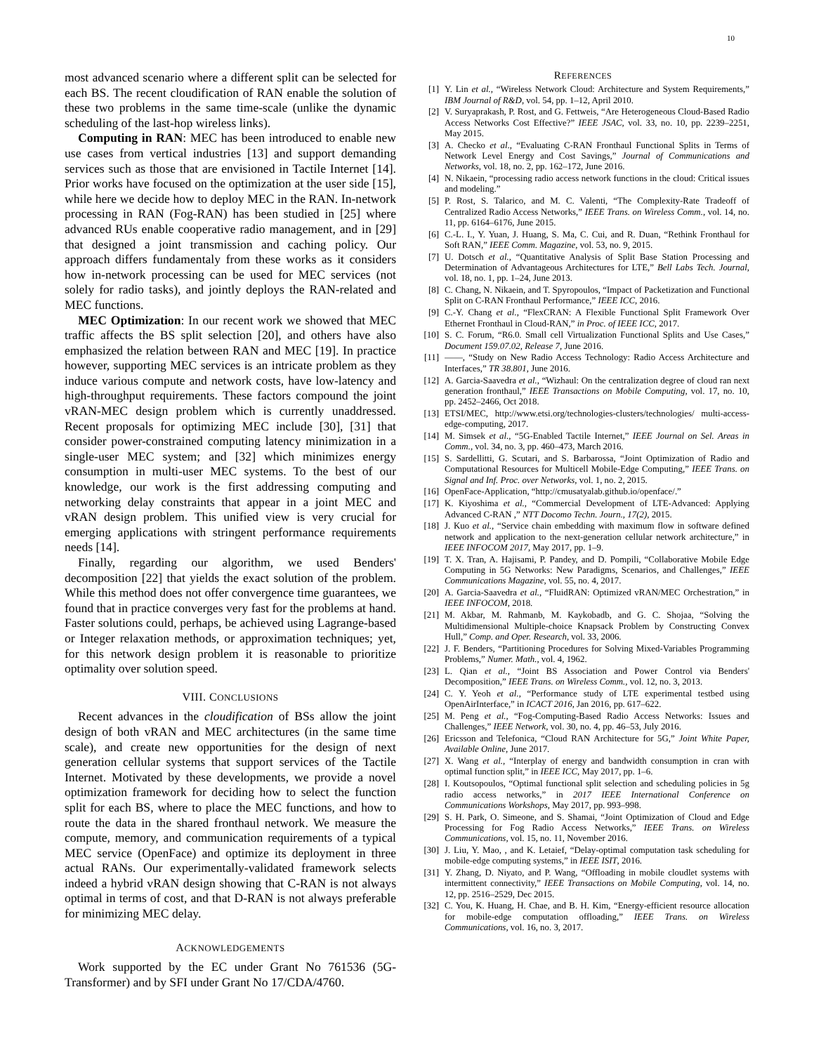10
most advanced scenario where a different split can be selected for each BS. The recent cloudification of RAN enable the solution of these two problems in the same time-scale (unlike the dynamic scheduling of the last-hop wireless links).
Computing in RAN: MEC has been introduced to enable new use cases from vertical industries [13] and support demanding services such as those that are envisioned in Tactile Internet [14]. Prior works have focused on the optimization at the user side [15], while here we decide how to deploy MEC in the RAN. In-network processing in RAN (Fog-RAN) has been studied in [25] where advanced RUs enable cooperative radio management, and in [29] that designed a joint transmission and caching policy. Our approach differs fundamentaly from these works as it considers how in-network processing can be used for MEC services (not solely for radio tasks), and jointly deploys the RAN-related and MEC functions.
MEC Optimization: In our recent work we showed that MEC traffic affects the BS split selection [20], and others have also emphasized the relation between RAN and MEC [19]. In practice however, supporting MEC services is an intricate problem as they induce various compute and network costs, have low-latency and high-throughput requirements. These factors compound the joint vRAN-MEC design problem which is currently unaddressed. Recent proposals for optimizing MEC include [30], [31] that consider power-constrained computing latency minimization in a single-user MEC system; and [32] which minimizes energy consumption in multi-user MEC systems. To the best of our knowledge, our work is the first addressing computing and networking delay constraints that appear in a joint MEC and vRAN design problem. This unified view is very crucial for emerging applications with stringent performance requirements needs [14].
Finally, regarding our algorithm, we used Benders' decomposition [22] that yields the exact solution of the problem. While this method does not offer convergence time guarantees, we found that in practice converges very fast for the problems at hand. Faster solutions could, perhaps, be achieved using Lagrange-based or Integer relaxation methods, or approximation techniques; yet, for this network design problem it is reasonable to prioritize optimality over solution speed.
VIII. CONCLUSIONS
Recent advances in the cloudification of BSs allow the joint design of both vRAN and MEC architectures (in the same time scale), and create new opportunities for the design of next generation cellular systems that support services of the Tactile Internet. Motivated by these developments, we provide a novel optimization framework for deciding how to select the function split for each BS, where to place the MEC functions, and how to route the data in the shared fronthaul network. We measure the compute, memory, and communication requirements of a typical MEC service (OpenFace) and optimize its deployment in three actual RANs. Our experimentally-validated framework selects indeed a hybrid vRAN design showing that C-RAN is not always optimal in terms of cost, and that D-RAN is not always preferable for minimizing MEC delay.
ACKNOWLEDGEMENTS
Work supported by the EC under Grant No 761536 (5G-Transformer) and by SFI under Grant No 17/CDA/4760.
REFERENCES
[1] Y. Lin et al., “Wireless Network Cloud: Architecture and System Requirements,” IBM Journal of R&D, vol. 54, pp. 1–12, April 2010.
[2] V. Suryaprakash, P. Rost, and G. Fettweis, “Are Heterogeneous Cloud-Based Radio Access Networks Cost Effective?” IEEE JSAC, vol. 33, no. 10, pp. 2239–2251, May 2015.
[3] A. Checko et al., “Evaluating C-RAN Fronthaul Functional Splits in Terms of Network Level Energy and Cost Savings,” Journal of Communications and Networks, vol. 18, no. 2, pp. 162–172, June 2016.
[4] N. Nikaein, “processing radio access network functions in the cloud: Critical issues and modeling.”
[5] P. Rost, S. Talarico, and M. C. Valenti, “The Complexity-Rate Tradeoff of Centralized Radio Access Networks,” IEEE Trans. on Wireless Comm., vol. 14, no. 11, pp. 6164–6176, June 2015.
[6] C.-L. I., Y. Yuan, J. Huang, S. Ma, C. Cui, and R. Duan, “Rethink Fronthaul for Soft RAN,” IEEE Comm. Magazine, vol. 53, no. 9, 2015.
[7] U. Dotsch et al., “Quantitative Analysis of Split Base Station Processing and Determination of Advantageous Architectures for LTE,” Bell Labs Tech. Journal, vol. 18, no. 1, pp. 1–24, June 2013.
[8] C. Chang, N. Nikaein, and T. Spyropoulos, “Impact of Packetization and Functional Split on C-RAN Fronthaul Performance,” IEEE ICC, 2016.
[9] C.-Y. Chang et al., “FlexCRAN: A Flexible Functional Split Framework Over Ethernet Fronthaul in Cloud-RAN,” in Proc. of IEEE ICC, 2017.
[10] S. C. Forum, “R6.0. Small cell Virtualization Functional Splits and Use Cases,” Document 159.07.02, Release 7, June 2016.
[11] ——, “Study on New Radio Access Technology: Radio Access Architecture and Interfaces,” TR 38.801, June 2016.
[12] A. Garcia-Saavedra et al., “Wizhaul: On the centralization degree of cloud ran next generation fronthaul,” IEEE Transactions on Mobile Computing, vol. 17, no. 10, pp. 2452–2466, Oct 2018.
[13] ETSI/MEC, http://www.etsi.org/technologies-clusters/technologies/ multi-access-edge-computing, 2017.
[14] M. Simsek et al., “5G-Enabled Tactile Internet,” IEEE Journal on Sel. Areas in Comm., vol. 34, no. 3, pp. 460–473, March 2016.
[15] S. Sardellitti, G. Scutari, and S. Barbarossa, “Joint Optimization of Radio and Computational Resources for Multicell Mobile-Edge Computing,” IEEE Trans. on Signal and Inf. Proc. over Networks, vol. 1, no. 2, 2015.
[16] OpenFace-Application, “http://cmusatyalab.github.io/openface/.”
[17] K. Kiyoshima et al., “Commercial Development of LTE-Advanced: Applying Advanced C-RAN ,” NTT Docomo Techn. Journ., 17(2), 2015.
[18] J. Kuo et al., “Service chain embedding with maximum flow in software defined network and application to the next-generation cellular network architecture,” in IEEE INFOCOM 2017, May 2017, pp. 1–9.
[19] T. X. Tran, A. Hajisami, P. Pandey, and D. Pompili, “Collaborative Mobile Edge Computing in 5G Networks: New Paradigms, Scenarios, and Challenges,” IEEE Communications Magazine, vol. 55, no. 4, 2017.
[20] A. Garcia-Saavedra et al., “FluidRAN: Optimized vRAN/MEC Orchestration,” in IEEE INFOCOM, 2018.
[21] M. Akbar, M. Rahmanb, M. Kaykobadb, and G. C. Shojaa, “Solving the Multidimensional Multiple-choice Knapsack Problem by Constructing Convex Hull,” Comp. and Oper. Research, vol. 33, 2006.
[22] J. F. Benders, “Partitioning Procedures for Solving Mixed-Variables Programming Problems,” Numer. Math., vol. 4, 1962.
[23] L. Qian et al., “Joint BS Association and Power Control via Benders' Decomposition,” IEEE Trans. on Wireless Comm., vol. 12, no. 3, 2013.
[24] C. Y. Yeoh et al., “Performance study of LTE experimental testbed using OpenAirInterface,” in ICACT 2016, Jan 2016, pp. 617–622.
[25] M. Peng et al., “Fog-Computing-Based Radio Access Networks: Issues and Challenges,” IEEE Network, vol. 30, no. 4, pp. 46–53, July 2016.
[26] Ericsson and Telefonica, “Cloud RAN Architecture for 5G,” Joint White Paper, Available Online, June 2017.
[27] X. Wang et al., “Interplay of energy and bandwidth consumption in cran with optimal function split,” in IEEE ICC, May 2017, pp. 1–6.
[28] I. Koutsopoulos, “Optimal functional split selection and scheduling policies in 5g radio access networks,” in 2017 IEEE International Conference on Communications Workshops, May 2017, pp. 993–998.
[29] S. H. Park, O. Simeone, and S. Shamai, “Joint Optimization of Cloud and Edge Processing for Fog Radio Access Networks,” IEEE Trans. on Wireless Communications, vol. 15, no. 11, November 2016.
[30] J. Liu, Y. Mao, , and K. Letaief, “Delay-optimal computation task scheduling for mobile-edge computing systems,” in IEEE ISIT, 2016.
[31] Y. Zhang, D. Niyato, and P. Wang, “Offloading in mobile cloudlet systems with intermittent connectivity,” IEEE Transactions on Mobile Computing, vol. 14, no. 12, pp. 2516–2529, Dec 2015.
[32] C. You, K. Huang, H. Chae, and B. H. Kim, “Energy-efficient resource allocation for mobile-edge computation offloading,” IEEE Trans. on Wireless Communications, vol. 16, no. 3, 2017.